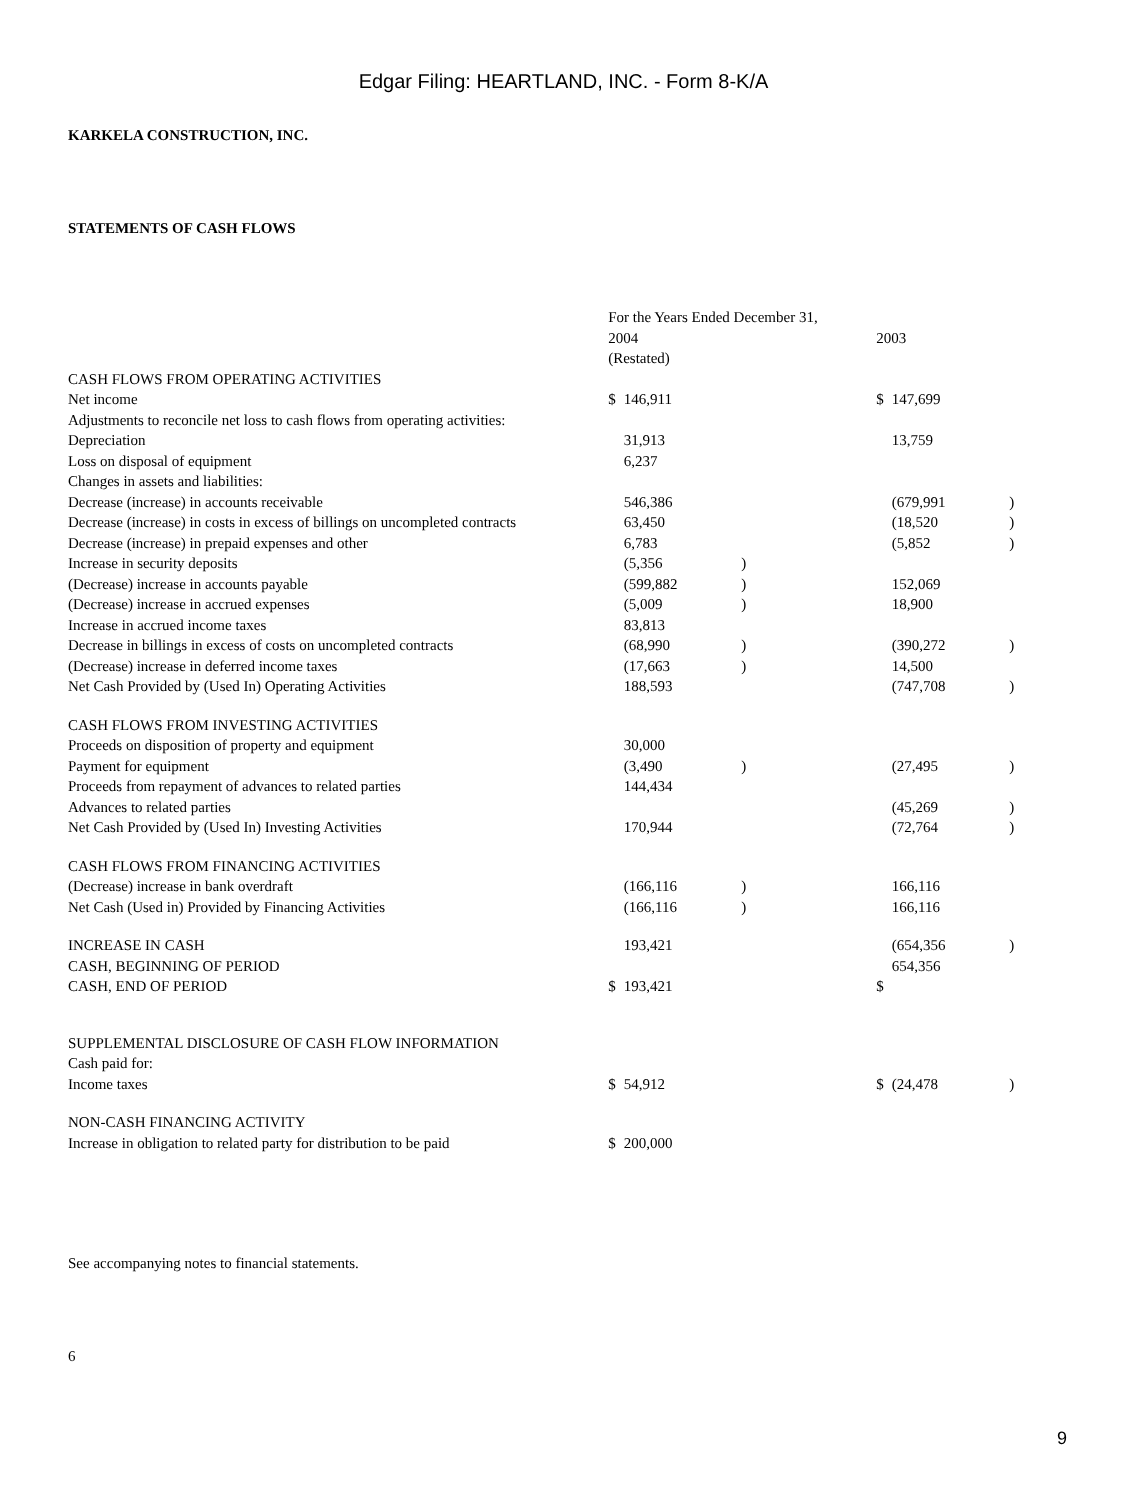Edgar Filing: HEARTLAND, INC. - Form 8-K/A
KARKELA CONSTRUCTION, INC.
STATEMENTS OF CASH FLOWS
| | For the Years Ended December 31, | | | | | |
| | 2004 | | | 2003 | | |
| | (Restated) | | | | | |
| CASH FLOWS FROM OPERATING ACTIVITIES | | | | | | |
| Net income | $ | 146,911 | | $ | 147,699 | |
| Adjustments to reconcile net loss to cash flows from operating activities: | | | | | | |
| Depreciation | | 31,913 | | | 13,759 | |
| Loss on disposal of equipment | | 6,237 | | | | |
| Changes in assets and liabilities: | | | | | | |
| Decrease (increase) in accounts receivable | | 546,386 | | | (679,991 | ) |
| Decrease (increase) in costs in excess of billings on uncompleted contracts | | 63,450 | | | (18,520 | ) |
| Decrease (increase) in prepaid expenses and other | | 6,783 | | | (5,852 | ) |
| Increase in security deposits | | (5,356 | ) | | | |
| (Decrease) increase in accounts payable | | (599,882 | ) | | 152,069 | |
| (Decrease) increase in accrued expenses | | (5,009 | ) | | 18,900 | |
| Increase in accrued income taxes | | 83,813 | | | | |
| Decrease in billings in excess of costs on uncompleted contracts | | (68,990 | ) | | (390,272 | ) |
| (Decrease) increase in deferred income taxes | | (17,663 | ) | | 14,500 | |
| Net Cash Provided by (Used In) Operating Activities | | 188,593 | | | (747,708 | ) |
| CASH FLOWS FROM INVESTING ACTIVITIES | | | | | | |
| Proceeds on disposition of property and equipment | | 30,000 | | | | |
| Payment for equipment | | (3,490 | ) | | (27,495 | ) |
| Proceeds from repayment of advances to related parties | | 144,434 | | | | |
| Advances to related parties | | | | | (45,269 | ) |
| Net Cash Provided by (Used In) Investing Activities | | 170,944 | | | (72,764 | ) |
| CASH FLOWS FROM FINANCING ACTIVITIES | | | | | | |
| (Decrease) increase in bank overdraft | | (166,116 | ) | | 166,116 | |
| Net Cash (Used in) Provided by Financing Activities | | (166,116 | ) | | 166,116 | |
| INCREASE IN CASH | | 193,421 | | | (654,356 | ) |
| CASH, BEGINNING OF PERIOD | | | | | 654,356 | |
| CASH, END OF PERIOD | $ | 193,421 | | $ | | |
| SUPPLEMENTAL DISCLOSURE OF CASH FLOW INFORMATION | | | | | | |
| Cash paid for: | | | | | | |
| Income taxes | $ | 54,912 | | $ | (24,478 | ) |
| NON-CASH FINANCING ACTIVITY | | | | | | |
| Increase in obligation to related party for distribution to be paid | $ | 200,000 | | | | |
See accompanying notes to financial statements.
6
9